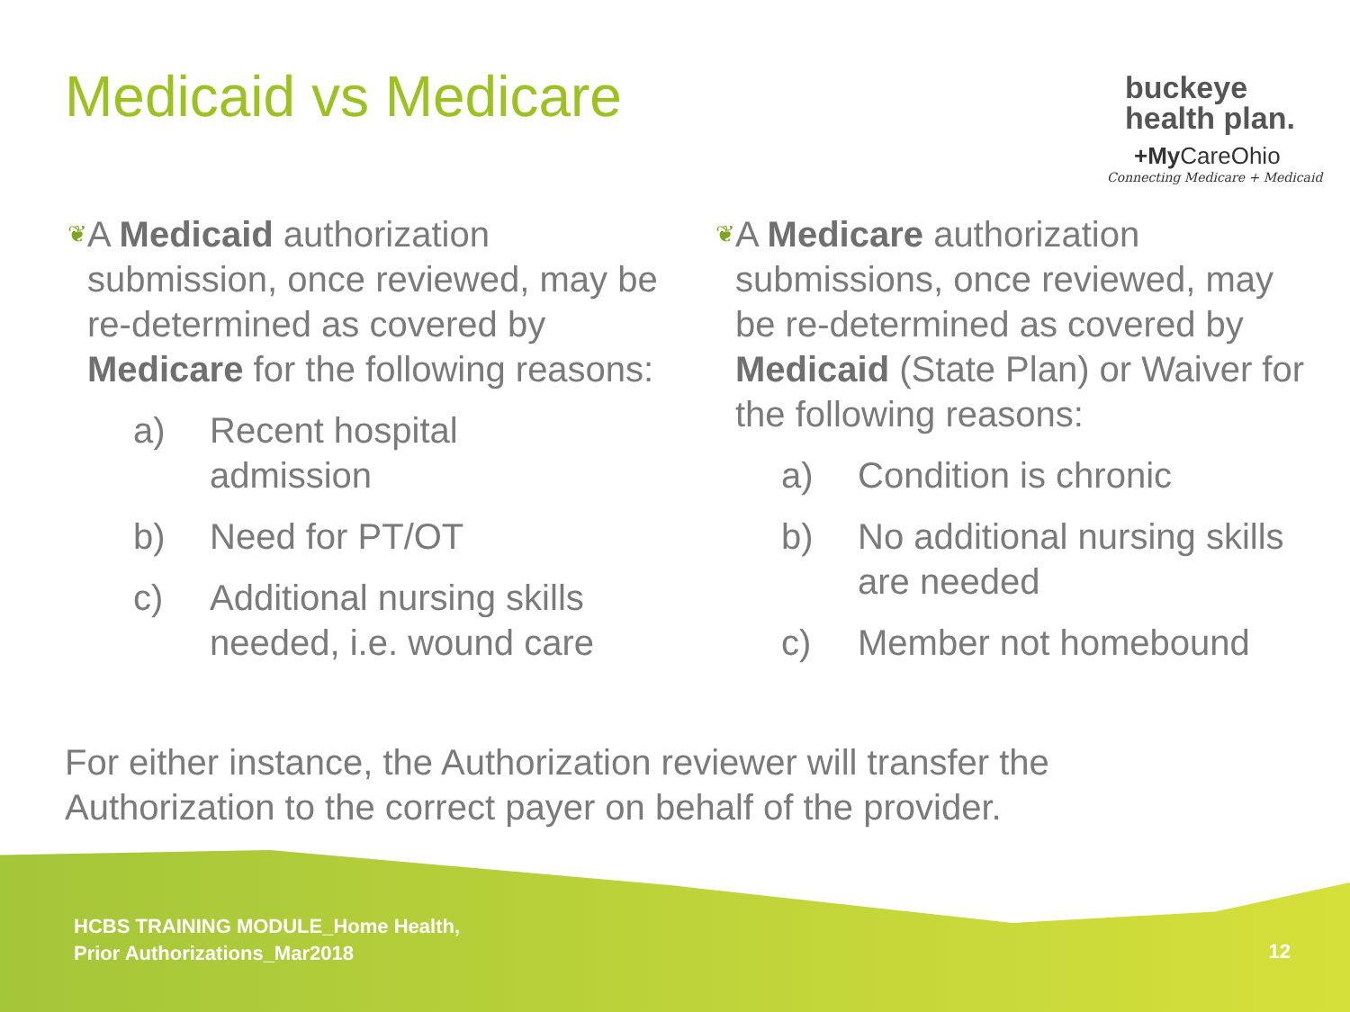Medicaid vs Medicare
buckeye
health plan.
+My CareOhio
Connecting Medicare + Medicaid
❦
A Medicaid authorization submission, once reviewed, may be re-determined as covered by Medicare for the following reasons:
a) Recent hospital
admission
b) Need for PT/OT
c) Additional nursing skills
needed, i.e. wound care
❦
A Medicare authorization submissions, once reviewed, may be re-determined as covered by Medicaid (State Plan) or Waiver for the following reasons:
a) Condition is chronic
b) No additional nursing skills
are needed
c) Member not homebound
For either instance, the Authorization reviewer will transfer the Authorization to the correct payer on behalf of the provider.
HCBS TRAINING MODULE_Home Health,
Prior Authorizations_Mar2018
12